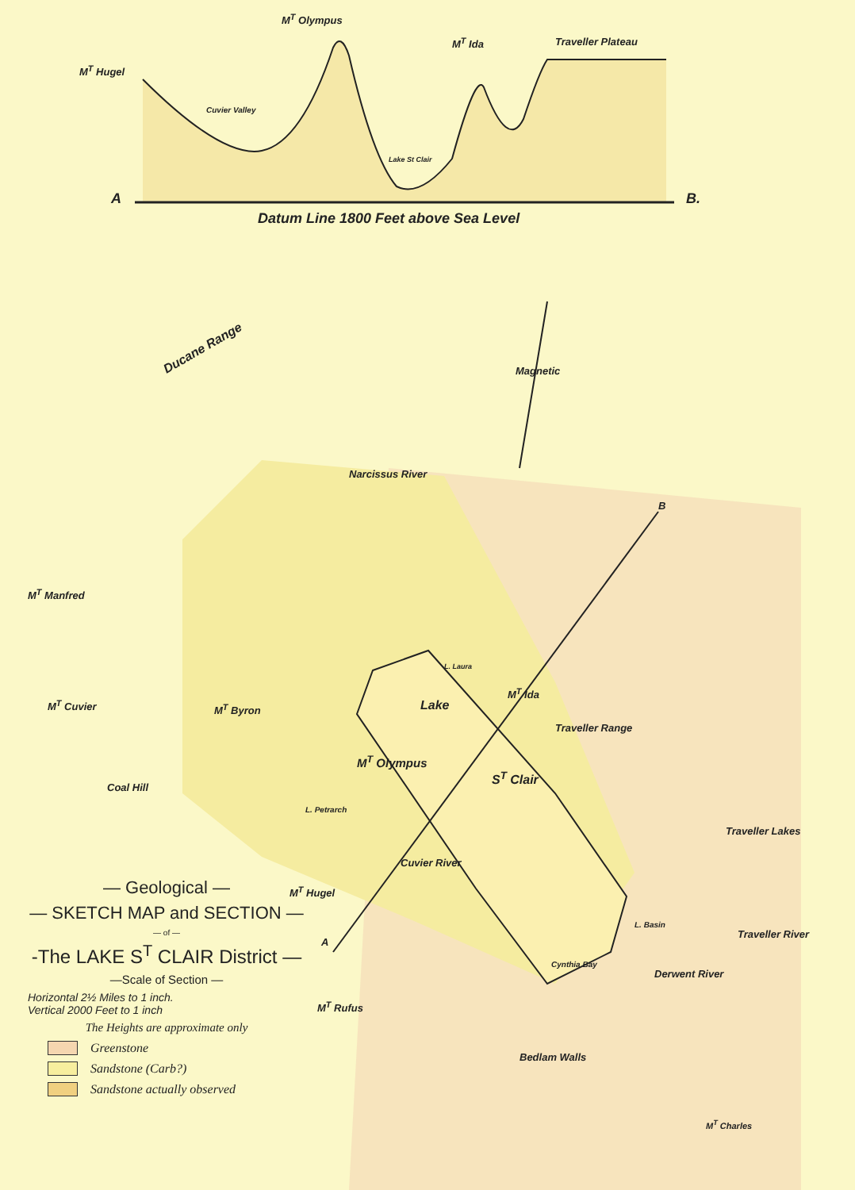M<sup>T</sup> Olympus
M<sup>T</sup> Ida Traveller Plateau
M<sup>T</sup> Hugel
Cuvier Valley
Lake St Clair
A B.
Datum Line 1800 Feet above Sea Level
Ducane Range
Magnetic
Narcissus River
M<sup>T</sup> Manfred
M<sup>T</sup> Cuvier M<sup>T</sup> Byron
L. Laura
Lake
M<sup>T</sup> Ida
Traveller Range
M<sup>T</sup> Olympus
S<sup>T</sup> Clair
Coal Hill
L. Petrarch
B
Traveller Lakes
Cuvier River
M<sup>T</sup> Hugel
L. Basin
Traveller River
A
Cynthia Bay
Derwent River
M<sup>T</sup> Rufus
Bedlam Walls
M<sup>T</sup> Charles
— Geological —
— SKETCH MAP and SECTION —
— of —
-The LAKE S<sup>T</sup> CLAIR District —
—Scale of Section —
Horizontal 2½ Miles to 1 inch.
Vertical 2000 Feet to 1 inch
The Heights are approximate only
Greenstone
Sandstone (Carb?)
Sandstone actually observed